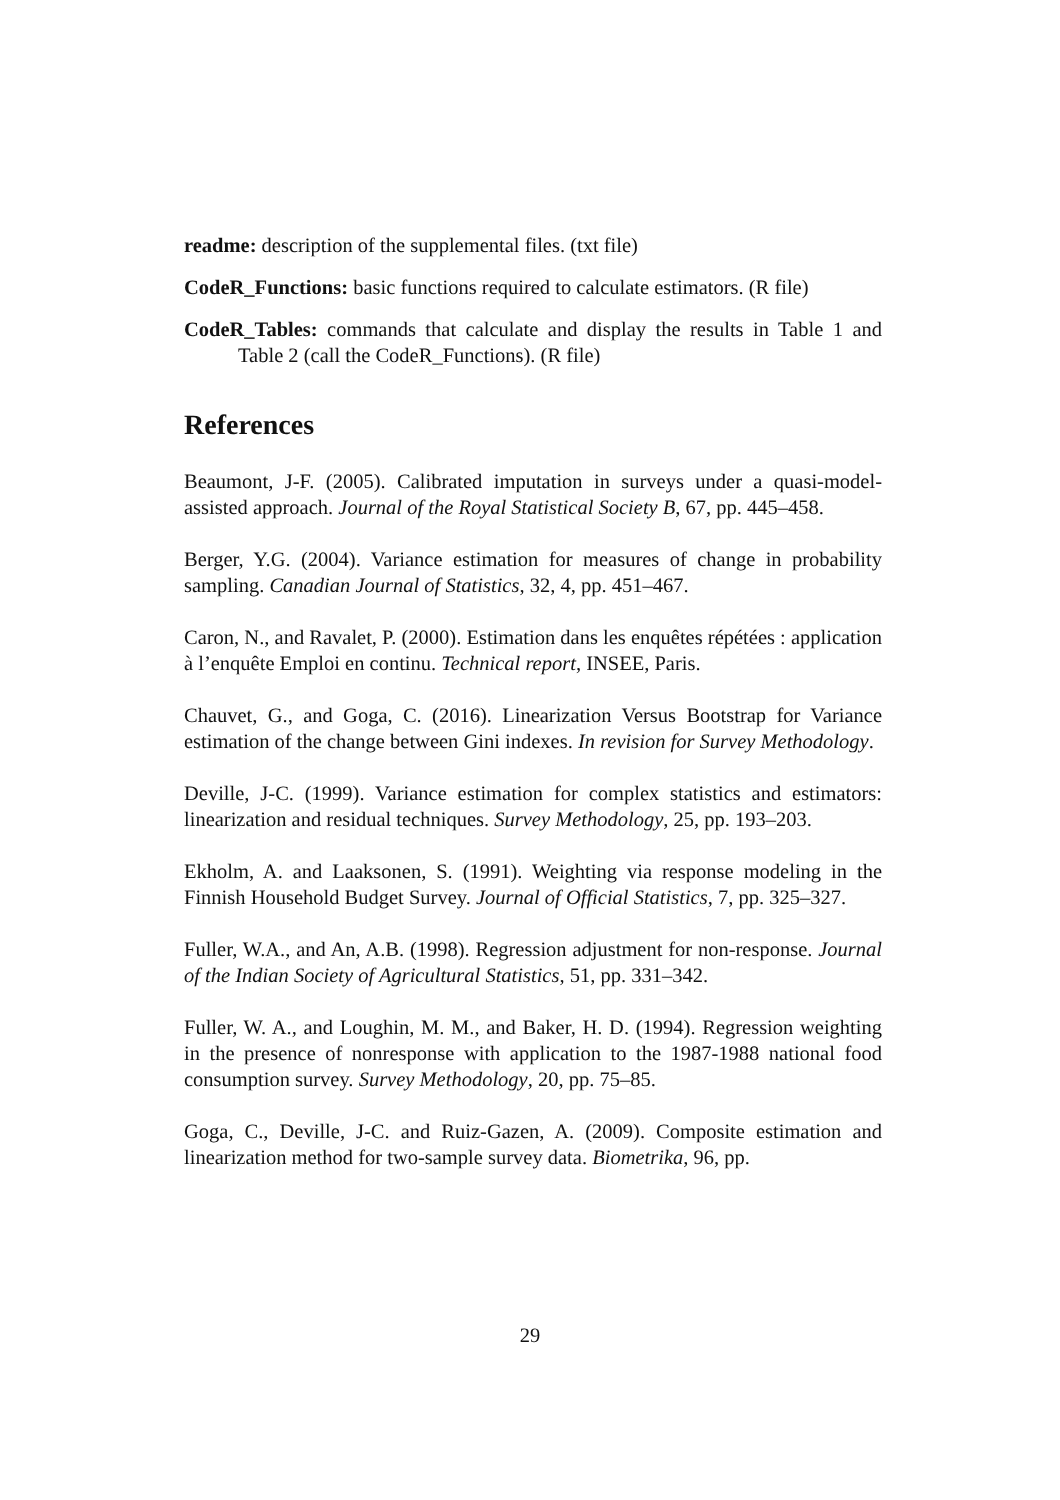readme: description of the supplemental files. (txt file)
CodeR_Functions: basic functions required to calculate estimators. (R file)
CodeR_Tables: commands that calculate and display the results in Table 1 and Table 2 (call the CodeR_Functions). (R file)
References
Beaumont, J-F. (2005). Calibrated imputation in surveys under a quasi-model-assisted approach. Journal of the Royal Statistical Society B, 67, pp. 445–458.
Berger, Y.G. (2004). Variance estimation for measures of change in probability sampling. Canadian Journal of Statistics, 32, 4, pp. 451–467.
Caron, N., and Ravalet, P. (2000). Estimation dans les enquêtes répétées : application à l’enquête Emploi en continu. Technical report, INSEE, Paris.
Chauvet, G., and Goga, C. (2016). Linearization Versus Bootstrap for Variance estimation of the change between Gini indexes. In revision for Survey Methodology.
Deville, J-C. (1999). Variance estimation for complex statistics and estimators: linearization and residual techniques. Survey Methodology, 25, pp. 193–203.
Ekholm, A. and Laaksonen, S. (1991). Weighting via response modeling in the Finnish Household Budget Survey. Journal of Official Statistics, 7, pp. 325–327.
Fuller, W.A., and An, A.B. (1998). Regression adjustment for non-response. Journal of the Indian Society of Agricultural Statistics, 51, pp. 331–342.
Fuller, W. A., and Loughin, M. M., and Baker, H. D. (1994). Regression weighting in the presence of nonresponse with application to the 1987-1988 national food consumption survey. Survey Methodology, 20, pp. 75–85.
Goga, C., Deville, J-C. and Ruiz-Gazen, A. (2009). Composite estimation and linearization method for two-sample survey data. Biometrika, 96, pp.
29